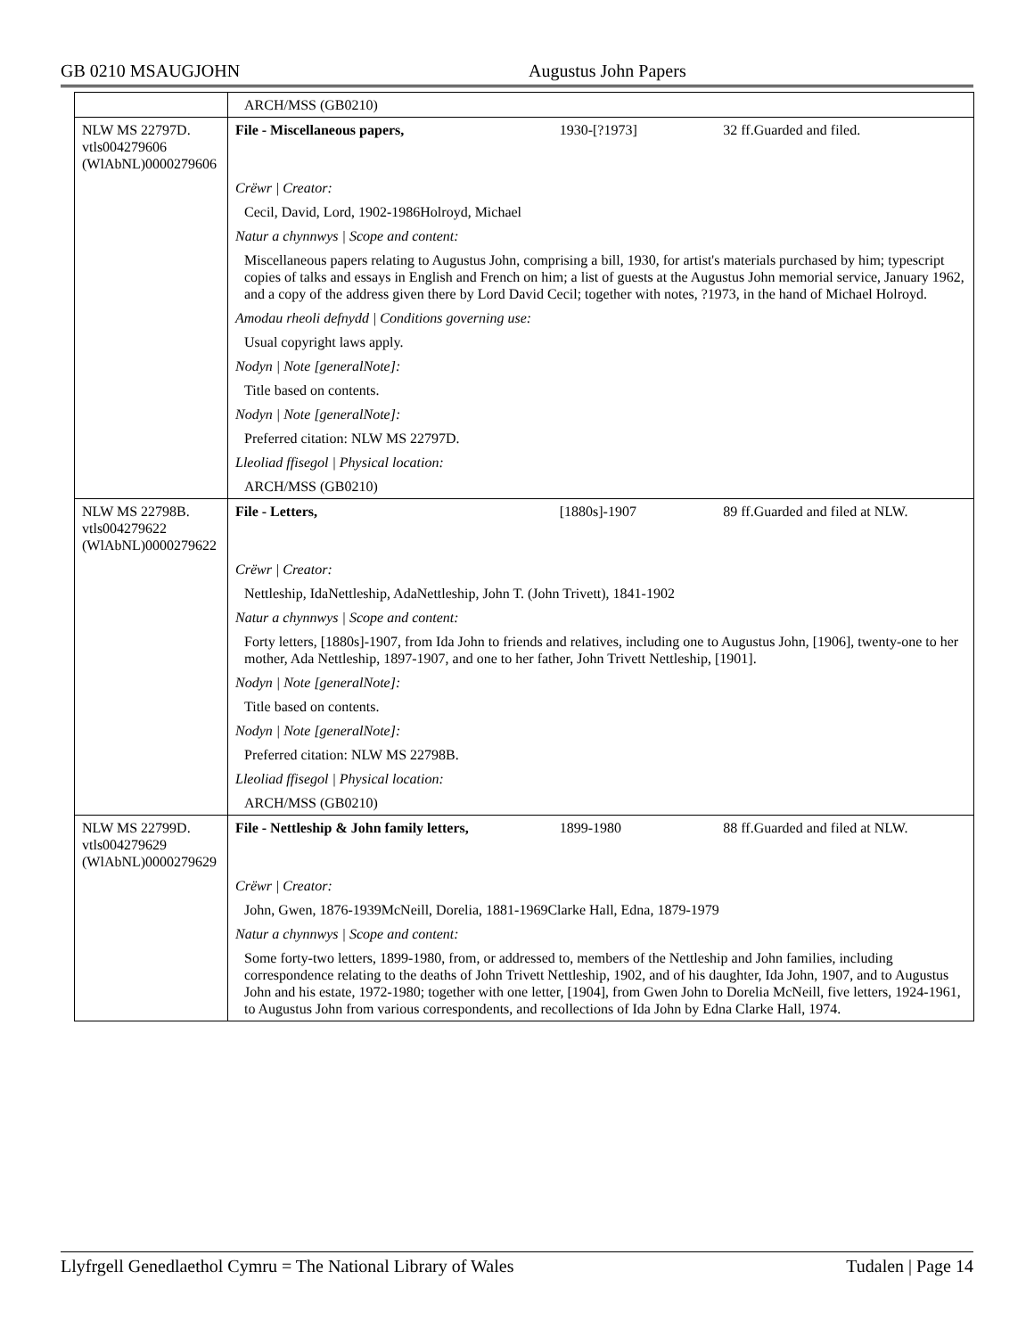GB 0210 MSAUGJOHN Augustus John Papers
| | ARCH/MSS (GB0210) | | |
| NLW MS 22797D. vtls004279606 (WlAbNL)0000279606 | File - Miscellaneous papers, | 1930-[?1973] | 32 ff.Guarded and filed. |
| | Crëwr / Creator: | | |
| | Cecil, David, Lord, 1902-1986Holroyd, Michael | | |
| | Natur a chynnwys / Scope and content: | | |
| | Miscellaneous papers relating to Augustus John, comprising a bill, 1930, for artist's materials purchased by him; typescript copies of talks and essays in English and French on him; a list of guests at the Augustus John memorial service, January 1962, and a copy of the address given there by Lord David Cecil; together with notes, ?1973, in the hand of Michael Holroyd. | | |
| | Amodau rheoli defnydd / Conditions governing use: | | |
| | Usual copyright laws apply. | | |
| | Nodyn / Note [generalNote]: | | |
| | Title based on contents. | | |
| | Nodyn / Note [generalNote]: | | |
| | Preferred citation: NLW MS 22797D. | | |
| | Lleoliad ffisegol / Physical location: | | |
| | ARCH/MSS (GB0210) | | |
| NLW MS 22798B. vtls004279622 (WlAbNL)0000279622 | File - Letters, | [1880s]-1907 | 89 ff.Guarded and filed at NLW. |
| | Crëwr / Creator: | | |
| | Nettleship, IdaNettleship, AdaNettleship, John T. (John Trivett), 1841-1902 | | |
| | Natur a chynnwys / Scope and content: | | |
| | Forty letters, [1880s]-1907, from Ida John to friends and relatives, including one to Augustus John, [1906], twenty-one to her mother, Ada Nettleship, 1897-1907, and one to her father, John Trivett Nettleship, [1901]. | | |
| | Nodyn / Note [generalNote]: | | |
| | Title based on contents. | | |
| | Nodyn / Note [generalNote]: | | |
| | Preferred citation: NLW MS 22798B. | | |
| | Lleoliad ffisegol / Physical location: | | |
| | ARCH/MSS (GB0210) | | |
| NLW MS 22799D. vtls004279629 (WlAbNL)0000279629 | File - Nettleship & John family letters, | 1899-1980 | 88 ff.Guarded and filed at NLW. |
| | Crëwr / Creator: | | |
| | John, Gwen, 1876-1939McNeill, Dorelia, 1881-1969Clarke Hall, Edna, 1879-1979 | | |
| | Natur a chynnwys / Scope and content: | | |
| | Some forty-two letters, 1899-1980, from, or addressed to, members of the Nettleship and John families, including correspondence relating to the deaths of John Trivett Nettleship, 1902, and of his daughter, Ida John, 1907, and to Augustus John and his estate, 1972-1980; together with one letter, [1904], from Gwen John to Dorelia McNeill, five letters, 1924-1961, to Augustus John from various correspondents, and recollections of Ida John by Edna Clarke Hall, 1974. | | |
Llyfrgell Genedlaethol Cymru = The National Library of Wales Tudalen | Page 14